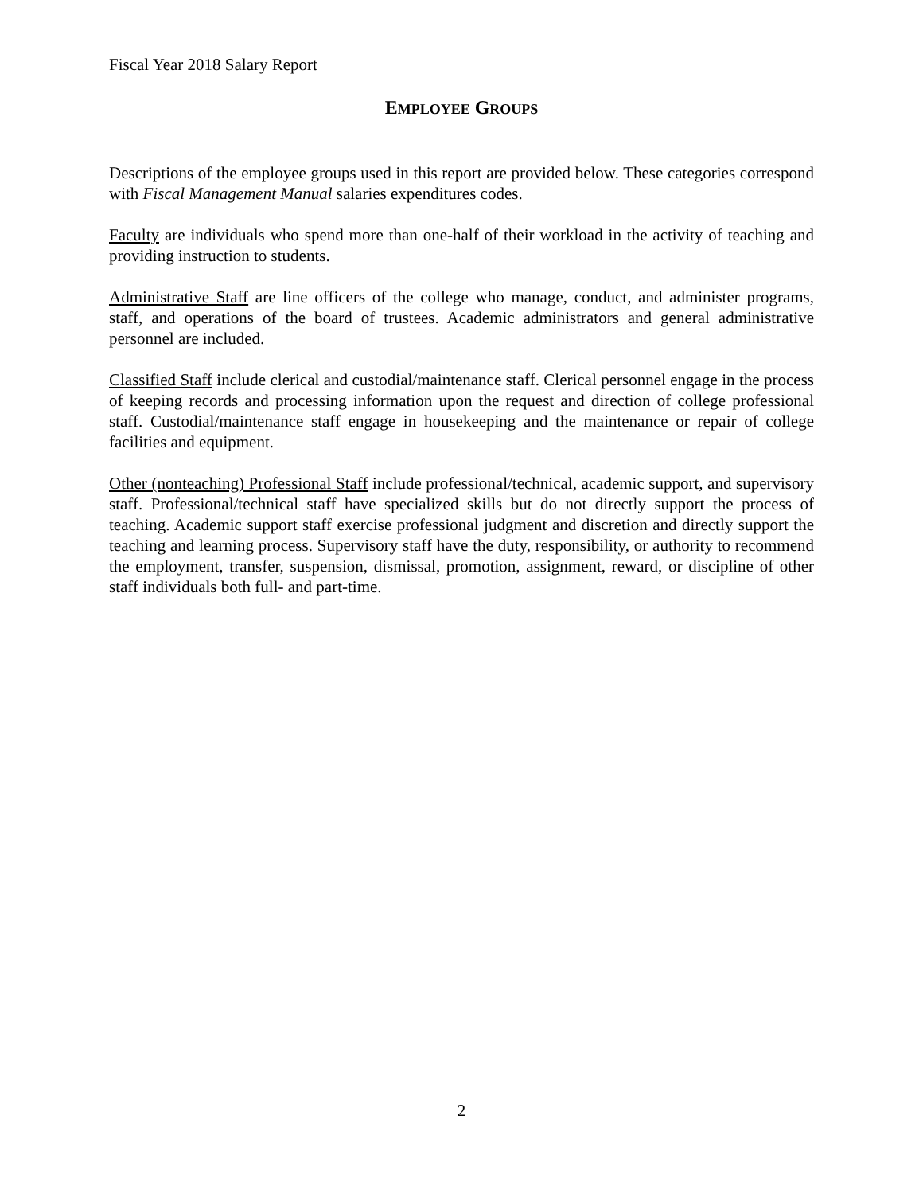Fiscal Year 2018 Salary Report
EMPLOYEE GROUPS
Descriptions of the employee groups used in this report are provided below. These categories correspond with Fiscal Management Manual salaries expenditures codes.
Faculty are individuals who spend more than one-half of their workload in the activity of teaching and providing instruction to students.
Administrative Staff are line officers of the college who manage, conduct, and administer programs, staff, and operations of the board of trustees. Academic administrators and general administrative personnel are included.
Classified Staff include clerical and custodial/maintenance staff. Clerical personnel engage in the process of keeping records and processing information upon the request and direction of college professional staff. Custodial/maintenance staff engage in housekeeping and the maintenance or repair of college facilities and equipment.
Other (nonteaching) Professional Staff include professional/technical, academic support, and supervisory staff. Professional/technical staff have specialized skills but do not directly support the process of teaching. Academic support staff exercise professional judgment and discretion and directly support the teaching and learning process. Supervisory staff have the duty, responsibility, or authority to recommend the employment, transfer, suspension, dismissal, promotion, assignment, reward, or discipline of other staff individuals both full- and part-time.
2